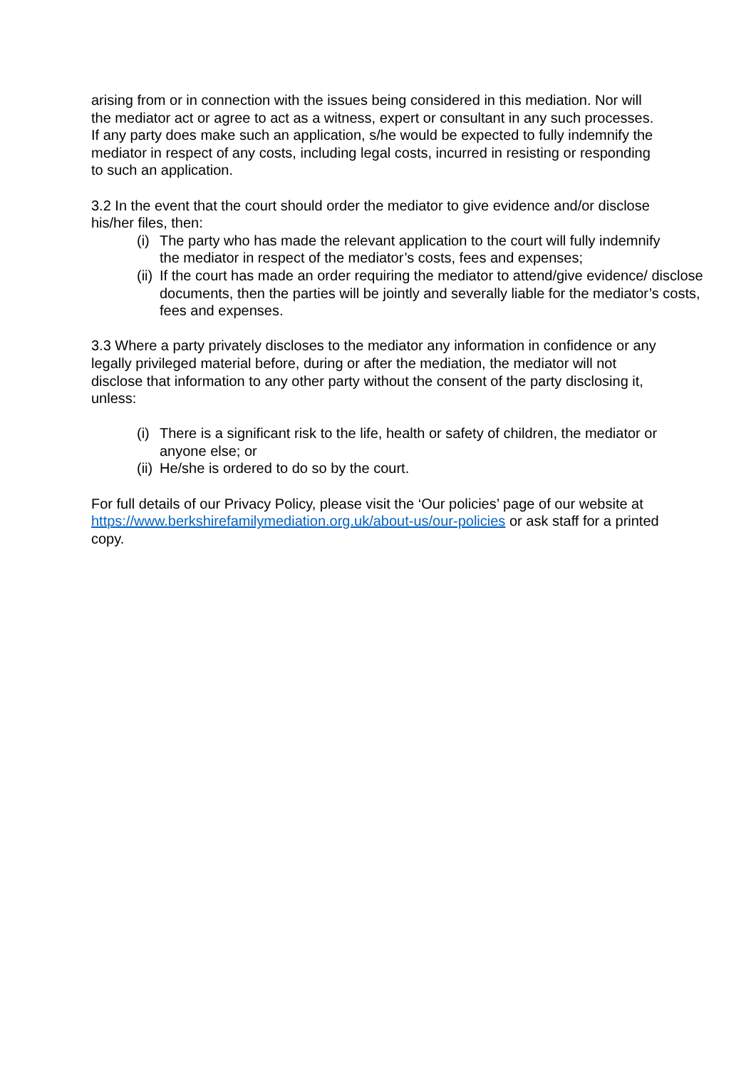arising from or in connection with the issues being considered in this mediation. Nor will the mediator act or agree to act as a witness, expert or consultant in any such processes. If any party does make such an application, s/he would be expected to fully indemnify the mediator in respect of any costs, including legal costs, incurred in resisting or responding to such an application.
3.2 In the event that the court should order the mediator to give evidence and/or disclose his/her files, then:
(i) The party who has made the relevant application to the court will fully indemnify the mediator in respect of the mediator’s costs, fees and expenses;
(ii) If the court has made an order requiring the mediator to attend/give evidence/ disclose documents, then the parties will be jointly and severally liable for the mediator’s costs, fees and expenses.
3.3 Where a party privately discloses to the mediator any information in confidence or any legally privileged material before, during or after the mediation, the mediator will not disclose that information to any other party without the consent of the party disclosing it, unless:
(i) There is a significant risk to the life, health or safety of children, the mediator or anyone else; or
(ii) He/she is ordered to do so by the court.
For full details of our Privacy Policy, please visit the ‘Our policies’ page of our website at https://www.berkshirefamilymediation.org.uk/about-us/our-policies or ask staff for a printed copy.